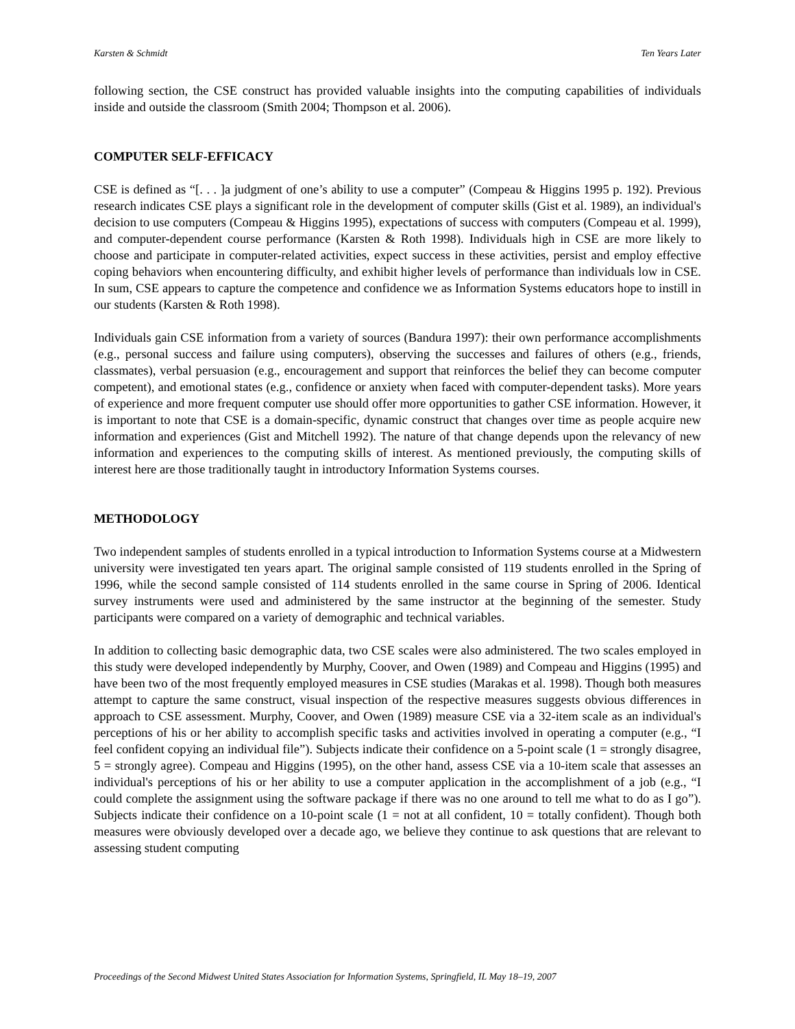Karsten & Schmidt Ten Years Later
following section, the CSE construct has provided valuable insights into the computing capabilities of individuals inside and outside the classroom (Smith 2004; Thompson et al. 2006).
COMPUTER SELF-EFFICACY
CSE is defined as “[. . . ]a judgment of one’s ability to use a computer” (Compeau & Higgins 1995 p. 192). Previous research indicates CSE plays a significant role in the development of computer skills (Gist et al. 1989), an individual's decision to use computers (Compeau & Higgins 1995), expectations of success with computers (Compeau et al. 1999), and computer-dependent course performance (Karsten & Roth 1998). Individuals high in CSE are more likely to choose and participate in computer-related activities, expect success in these activities, persist and employ effective coping behaviors when encountering difficulty, and exhibit higher levels of performance than individuals low in CSE. In sum, CSE appears to capture the competence and confidence we as Information Systems educators hope to instill in our students (Karsten & Roth 1998).
Individuals gain CSE information from a variety of sources (Bandura 1997): their own performance accomplishments (e.g., personal success and failure using computers), observing the successes and failures of others (e.g., friends, classmates), verbal persuasion (e.g., encouragement and support that reinforces the belief they can become computer competent), and emotional states (e.g., confidence or anxiety when faced with computer-dependent tasks). More years of experience and more frequent computer use should offer more opportunities to gather CSE information. However, it is important to note that CSE is a domain-specific, dynamic construct that changes over time as people acquire new information and experiences (Gist and Mitchell 1992). The nature of that change depends upon the relevancy of new information and experiences to the computing skills of interest. As mentioned previously, the computing skills of interest here are those traditionally taught in introductory Information Systems courses.
METHODOLOGY
Two independent samples of students enrolled in a typical introduction to Information Systems course at a Midwestern university were investigated ten years apart. The original sample consisted of 119 students enrolled in the Spring of 1996, while the second sample consisted of 114 students enrolled in the same course in Spring of 2006. Identical survey instruments were used and administered by the same instructor at the beginning of the semester. Study participants were compared on a variety of demographic and technical variables.
In addition to collecting basic demographic data, two CSE scales were also administered. The two scales employed in this study were developed independently by Murphy, Coover, and Owen (1989) and Compeau and Higgins (1995) and have been two of the most frequently employed measures in CSE studies (Marakas et al. 1998). Though both measures attempt to capture the same construct, visual inspection of the respective measures suggests obvious differences in approach to CSE assessment. Murphy, Coover, and Owen (1989) measure CSE via a 32-item scale as an individual's perceptions of his or her ability to accomplish specific tasks and activities involved in operating a computer (e.g., “I feel confident copying an individual file”). Subjects indicate their confidence on a 5-point scale (1 = strongly disagree, 5 = strongly agree). Compeau and Higgins (1995), on the other hand, assess CSE via a 10-item scale that assesses an individual's perceptions of his or her ability to use a computer application in the accomplishment of a job (e.g., “I could complete the assignment using the software package if there was no one around to tell me what to do as I go”). Subjects indicate their confidence on a 10-point scale (1 = not at all confident, 10 = totally confident). Though both measures were obviously developed over a decade ago, we believe they continue to ask questions that are relevant to assessing student computing
Proceedings of the Second Midwest United States Association for Information Systems, Springfield, IL May 18–19, 2007